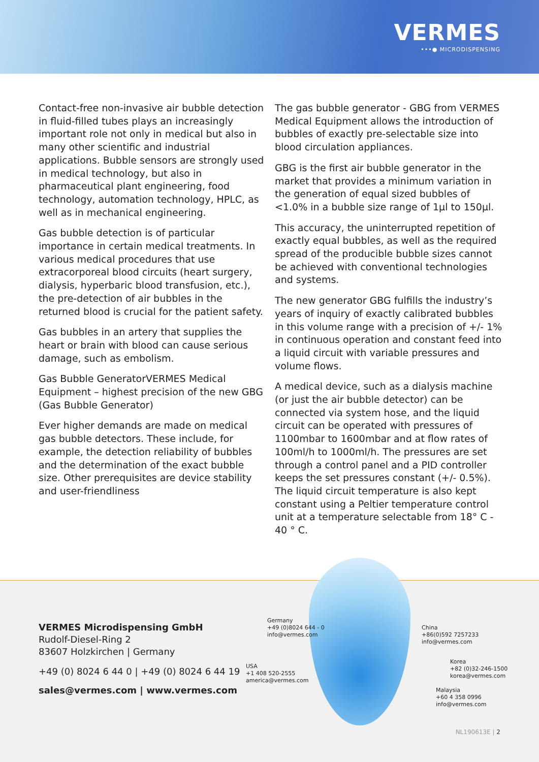VERMES
•••● MICRODISPENSING
Contact-free non-invasive air bubble detection in fluid-filled tubes plays an increasingly important role not only in medical but also in many other scientific and industrial applications. Bubble sensors are strongly used in medical technology, but also in pharmaceutical plant engineering, food technology, automation technology, HPLC, as well as in mechanical engineering.
Gas bubble detection is of particular importance in certain medical treatments. In various medical procedures that use extracorporeal blood circuits (heart surgery, dialysis, hyperbaric blood transfusion, etc.), the pre-detection of air bubbles in the returned blood is crucial for the patient safety.
Gas bubbles in an artery that supplies the heart or brain with blood can cause serious damage, such as embolism.
Gas Bubble GeneratorVERMES Medical Equipment – highest precision of the new GBG (Gas Bubble Generator)
Ever higher demands are made on medical gas bubble detectors. These include, for example, the detection reliability of bubbles and the determination of the exact bubble size. Other prerequisites are device stability and user-friendliness
The gas bubble generator - GBG from VERMES Medical Equipment allows the introduction of bubbles of exactly pre-selectable size into blood circulation appliances.
GBG is the first air bubble generator in the market that provides a minimum variation in the generation of equal sized bubbles of <1.0% in a bubble size range of 1µl to 150µl.
This accuracy, the uninterrupted repetition of exactly equal bubbles, as well as the required spread of the producible bubble sizes cannot be achieved with conventional technologies and systems.
The new generator GBG fulfills the industry’s years of inquiry of exactly calibrated bubbles in this volume range with a precision of +/- 1% in continuous operation and constant feed into a liquid circuit with variable pressures and volume flows.
A medical device, such as a dialysis machine (or just the air bubble detector) can be connected via system hose, and the liquid circuit can be operated with pressures of 1100mbar to 1600mbar and at flow rates of 100ml/h to 1000ml/h. The pressures are set through a control panel and a PID controller keeps the set pressures constant (+/- 0.5%). The liquid circuit temperature is also kept constant using a Peltier temperature control unit at a temperature selectable from 18° C - 40 ° C.
VERMES Microdispensing GmbH
Rudolf-Diesel-Ring 2
83607 Holzkirchen | Germany
+49 (0) 8024 6 44 0 | +49 (0) 8024 6 44 19
sales@vermes.com | www.vermes.com
Germany
+49 (0)8024 644 - 0
info@vermes.com
USA
+1 408 520-2555
america@vermes.com
China
+86(0)592 7257233
info@vermes.com
Korea
+82 (0)32-246-1500
korea@vermes.com
Malaysia
+60 4 358 0996
info@vermes.com
NL190613E | 2